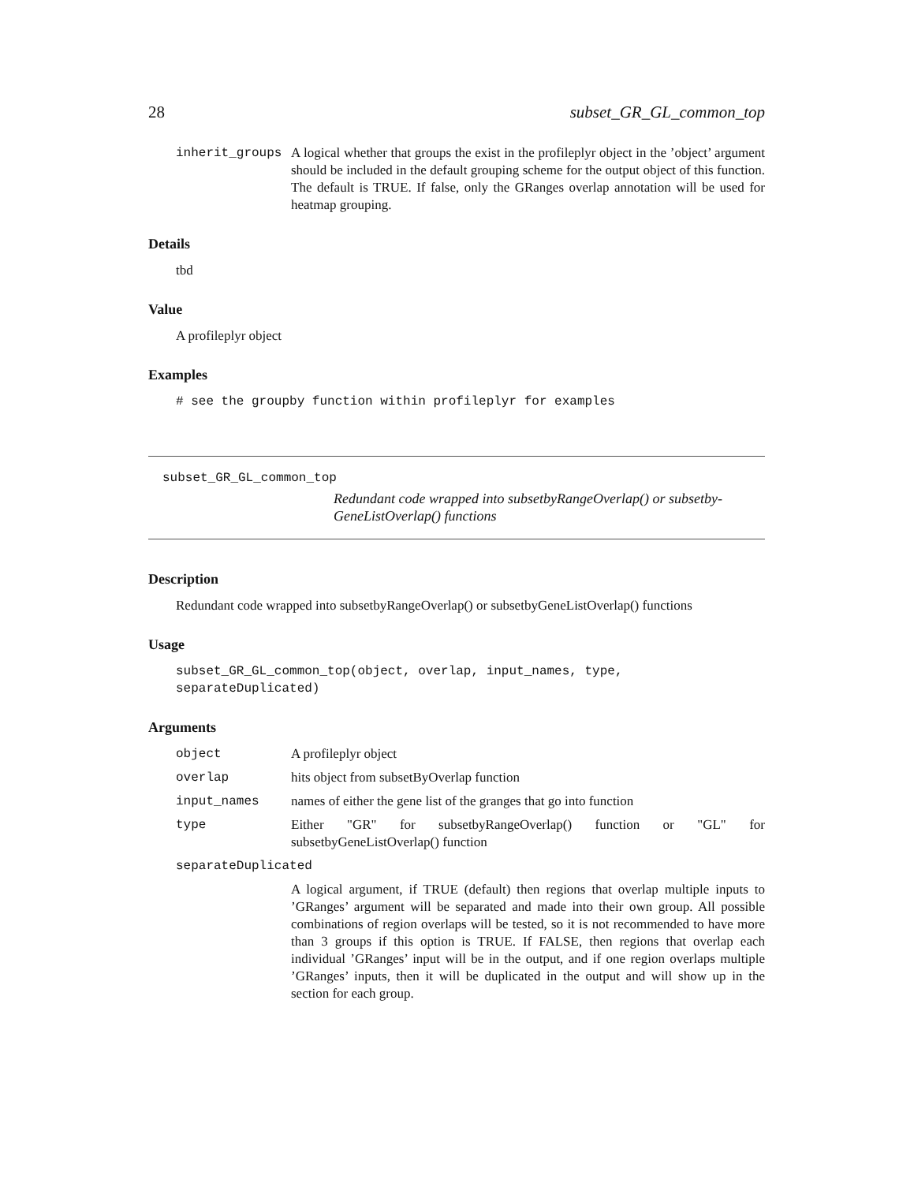28 subset_GR_GL_common_top
inherit_groups A logical whether that groups the exist in the profileplyr object in the ’object’ argument should be included in the default grouping scheme for the output object of this function. The default is TRUE. If false, only the GRanges overlap annotation will be used for heatmap grouping.
Details
tbd
Value
A profileplyr object
Examples
# see the groupby function within profileplyr for examples
subset_GR_GL_common_top
Redundant code wrapped into subsetbyRangeOverlap() or subsetby-GeneListOverlap() functions
Description
Redundant code wrapped into subsetbyRangeOverlap() or subsetbyGeneListOverlap() functions
Usage
subset_GR_GL_common_top(object, overlap, input_names, type, separateDuplicated)
Arguments
object A profileplyr object
overlap hits object from subsetByOverlap function
input_names names of either the gene list of the granges that go into function
type Either "GR" for subsetbyRangeOverlap() function or "GL" for subsetbyGeneListOverlap() function
separateDuplicated
A logical argument, if TRUE (default) then regions that overlap multiple inputs to ’GRanges’ argument will be separated and made into their own group. All possible combinations of region overlaps will be tested, so it is not recommended to have more than 3 groups if this option is TRUE. If FALSE, then regions that overlap each individual ’GRanges’ input will be in the output, and if one region overlaps multiple ’GRanges’ inputs, then it will be duplicated in the output and will show up in the section for each group.